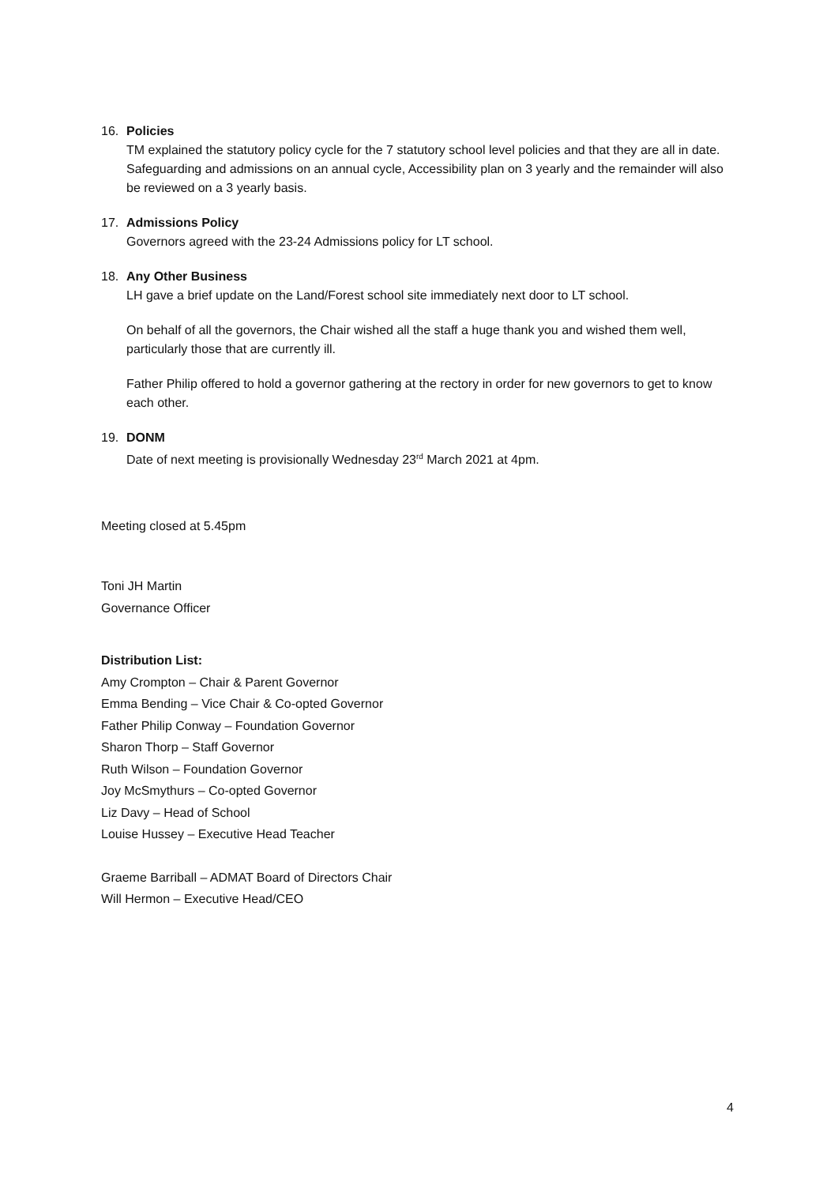16. Policies
TM explained the statutory policy cycle for the 7 statutory school level policies and that they are all in date. Safeguarding and admissions on an annual cycle, Accessibility plan on 3 yearly and the remainder will also be reviewed on a 3 yearly basis.
17. Admissions Policy
Governors agreed with the 23-24 Admissions policy for LT school.
18. Any Other Business
LH gave a brief update on the Land/Forest school site immediately next door to LT school.
On behalf of all the governors, the Chair wished all the staff a huge thank you and wished them well, particularly those that are currently ill.
Father Philip offered to hold a governor gathering at the rectory in order for new governors to get to know each other.
19. DONM
Date of next meeting is provisionally Wednesday 23<sup>rd</sup> March 2021 at 4pm.
Meeting closed at 5.45pm
Toni JH Martin
Governance Officer
Distribution List:
Amy Crompton – Chair & Parent Governor
Emma Bending – Vice Chair & Co-opted Governor
Father Philip Conway – Foundation Governor
Sharon Thorp – Staff Governor
Ruth Wilson – Foundation Governor
Joy McSmythurs – Co-opted Governor
Liz Davy – Head of School
Louise Hussey – Executive Head Teacher
Graeme Barriball – ADMAT Board of Directors Chair
Will Hermon – Executive Head/CEO
4